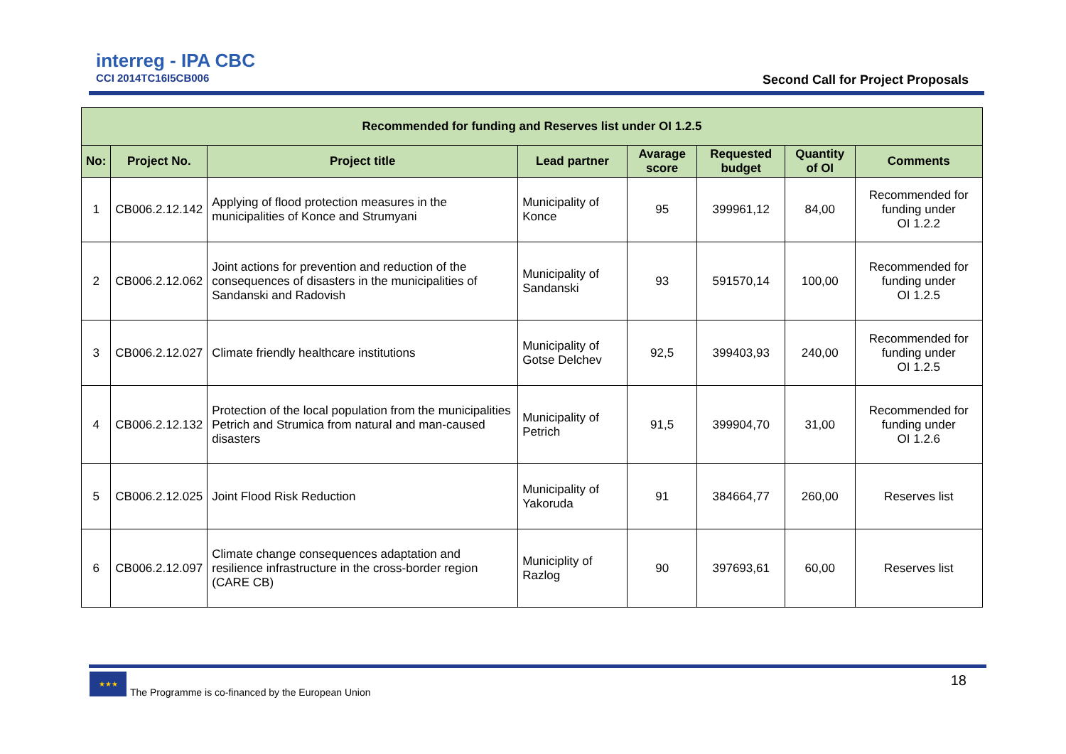interreg - IPA CBC
CCI 2014TC16I5CB006
Second Call for Project Proposals
| Recommended for funding and Reserves list under OI 1.2.5 | | | | | | | |
| --- | --- | --- | --- | --- | --- | --- | --- |
| No: | Project No. | Project title | Lead partner | Avarage score | Requested budget | Quantity of OI | Comments |
| 1 | CB006.2.12.142 | Applying of flood protection measures in the municipalities of Konce and Strumyani | Municipality of Konce | 95 | 399961,12 | 84,00 | Recommended for funding under OI 1.2.2 |
| 2 | CB006.2.12.062 | Joint actions for prevention and reduction of the consequences of disasters in the municipalities of Sandanski and Radovish | Municipality of Sandanski | 93 | 591570,14 | 100,00 | Recommended for funding under OI 1.2.5 |
| 3 | CB006.2.12.027 | Climate friendly healthcare institutions | Municipality of Gotse Delchev | 92,5 | 399403,93 | 240,00 | Recommended for funding under OI 1.2.5 |
| 4 | CB006.2.12.132 | Protection of the local population from the municipalities Petrich and Strumica from natural and man-caused disasters | Municipality of Petrich | 91,5 | 399904,70 | 31,00 | Recommended for funding under OI 1.2.6 |
| 5 | CB006.2.12.025 | Joint Flood Risk Reduction | Municipality of Yakoruda | 91 | 384664,77 | 260,00 | Reserves list |
| 6 | CB006.2.12.097 | Climate change consequences adaptation and resilience infrastructure in the cross-border region (CARE CB) | Municiplity of Razlog | 90 | 397693,61 | 60,00 | Reserves list |
★★★
The Programme is co-financed by the European Union
18